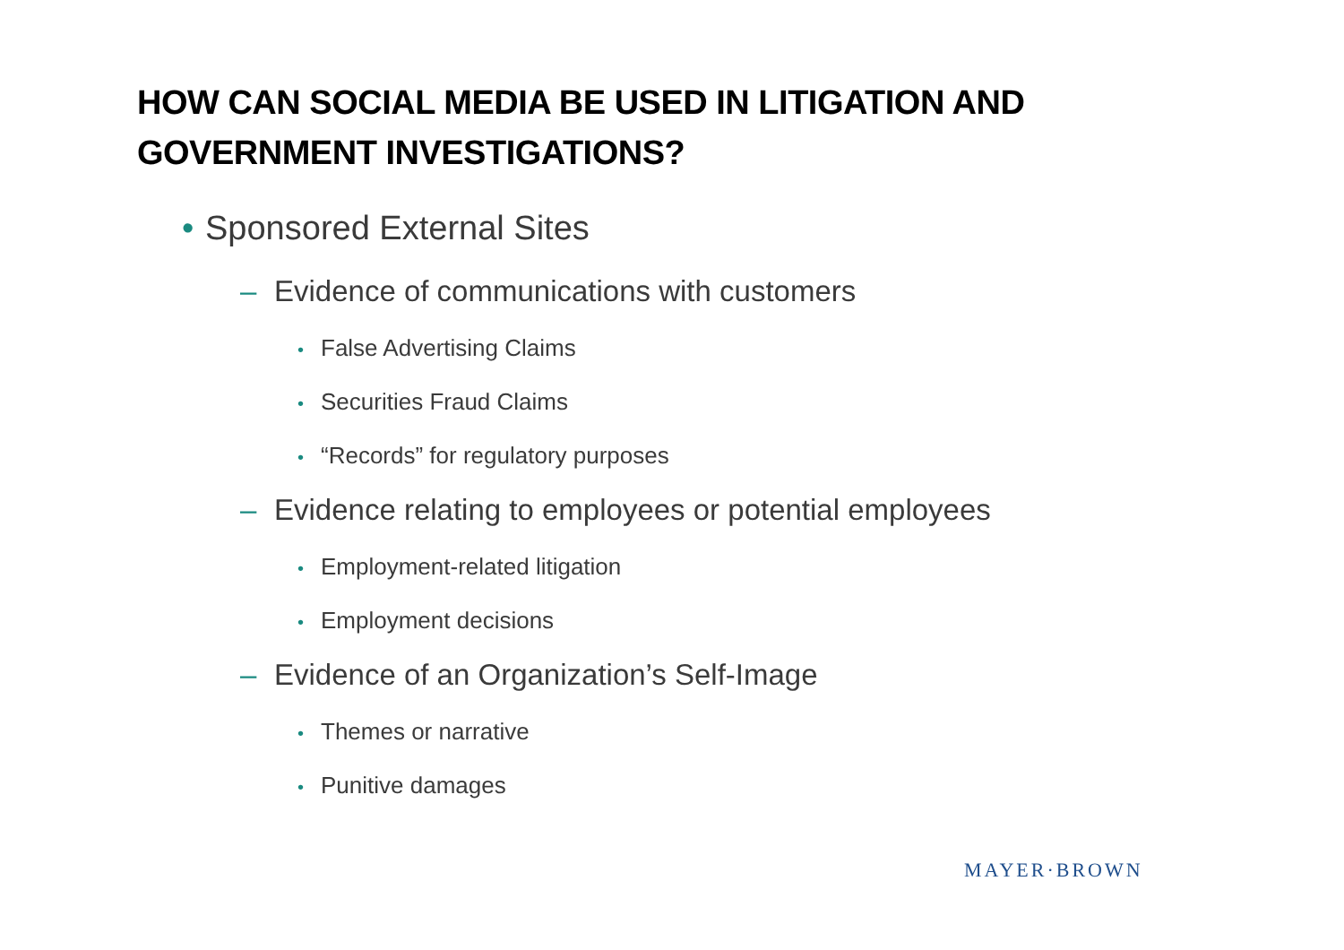HOW CAN SOCIAL MEDIA BE USED IN LITIGATION AND
GOVERNMENT INVESTIGATIONS?
• Sponsored External Sites
– Evidence of communications with customers
• False Advertising Claims
• Securities Fraud Claims
• “Records” for regulatory purposes
– Evidence relating to employees or potential employees
• Employment-related litigation
• Employment decisions
– Evidence of an Organization’s Self-Image
• Themes or narrative
• Punitive damages
MAYER·BROWN